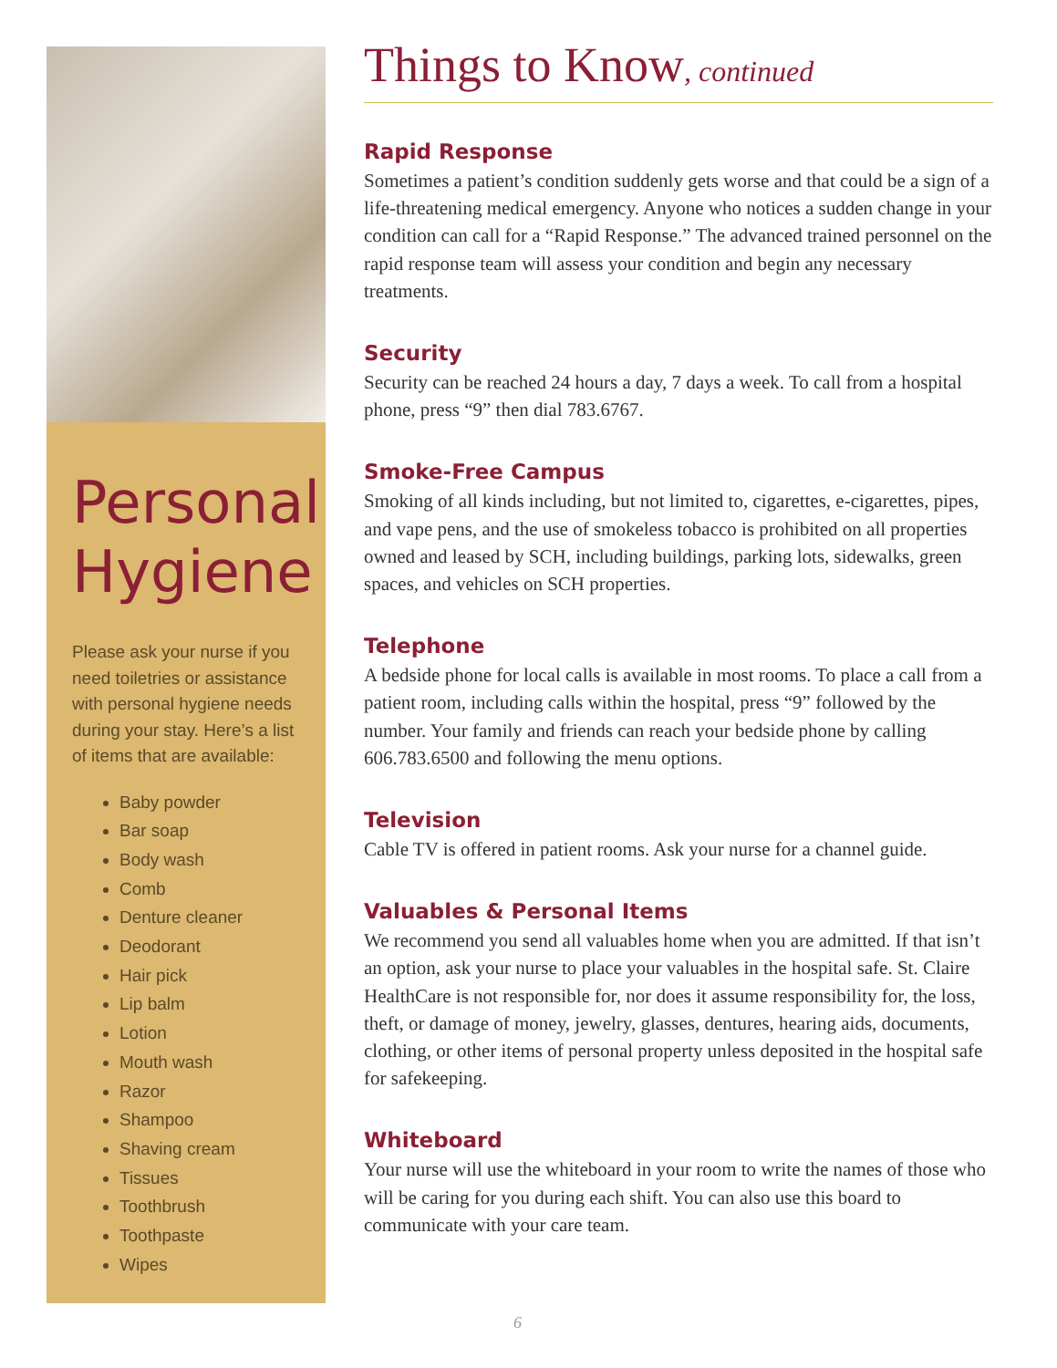Personal Hygiene
Please ask your nurse if you need toiletries or assistance with personal hygiene needs during your stay. Here’s a list of items that are available:
Baby powder
Bar soap
Body wash
Comb
Denture cleaner
Deodorant
Hair pick
Lip balm
Lotion
Mouth wash
Razor
Shampoo
Shaving cream
Tissues
Toothbrush
Toothpaste
Wipes
Things to Know, continued
Rapid Response
Sometimes a patient’s condition suddenly gets worse and that could be a sign of a life-threatening medical emergency. Anyone who notices a sudden change in your condition can call for a “Rapid Response.” The advanced trained personnel on the rapid response team will assess your condition and begin any necessary treatments.
Security
Security can be reached 24 hours a day, 7 days a week. To call from a hospital phone, press “9” then dial 783.6767.
Smoke-Free Campus
Smoking of all kinds including, but not limited to, cigarettes, e-cigarettes, pipes, and vape pens, and the use of smokeless tobacco is prohibited on all properties owned and leased by SCH, including buildings, parking lots, sidewalks, green spaces, and vehicles on SCH properties.
Telephone
A bedside phone for local calls is available in most rooms. To place a call from a patient room, including calls within the hospital, press “9” followed by the number. Your family and friends can reach your bedside phone by calling 606.783.6500 and following the menu options.
Television
Cable TV is offered in patient rooms. Ask your nurse for a channel guide.
Valuables & Personal Items
We recommend you send all valuables home when you are admitted. If that isn’t an option, ask your nurse to place your valuables in the hospital safe. St. Claire HealthCare is not responsible for, nor does it assume responsibility for, the loss, theft, or damage of money, jewelry, glasses, dentures, hearing aids, documents, clothing, or other items of personal property unless deposited in the hospital safe for safekeeping.
Whiteboard
Your nurse will use the whiteboard in your room to write the names of those who will be caring for you during each shift. You can also use this board to communicate with your care team.
6